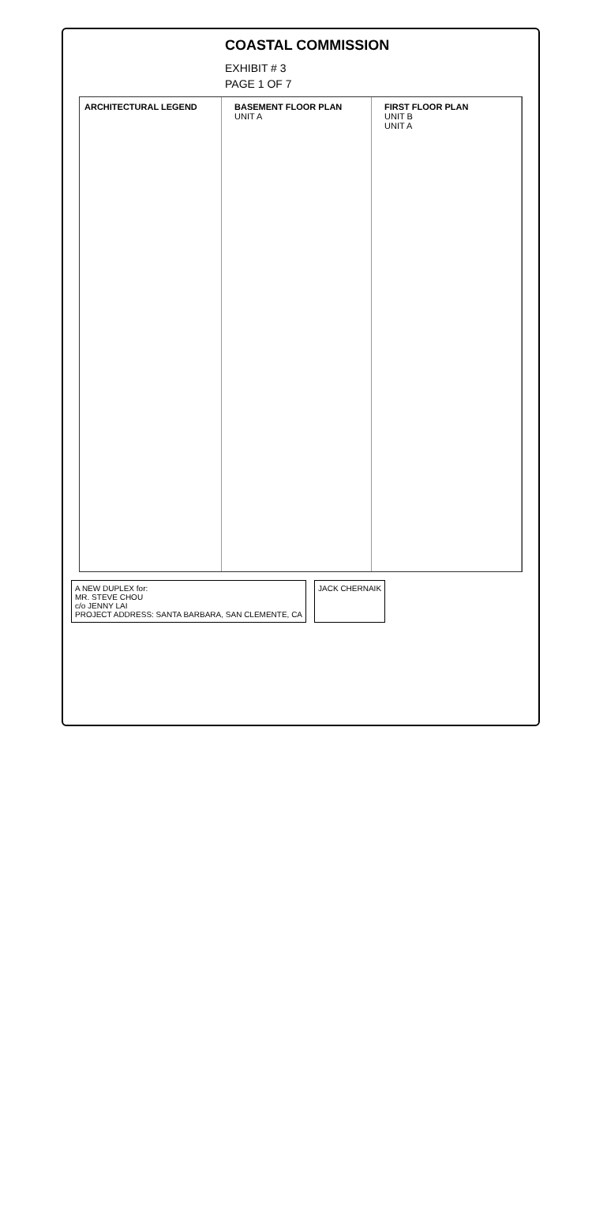COASTAL COMMISSION
EXHIBIT # 3
PAGE 1 OF 7
ARCHITECTURAL LEGEND BASEMENT FLOOR PLAN
UNIT A
FIRST FLOOR PLAN
UNIT B
UNIT A
A NEW DUPLEX for:
MR. STEVE CHOU
c/o JENNY LAI
PROJECT ADDRESS: SANTA BARBARA, SAN CLEMENTE, CA
JACK CHERNAIK